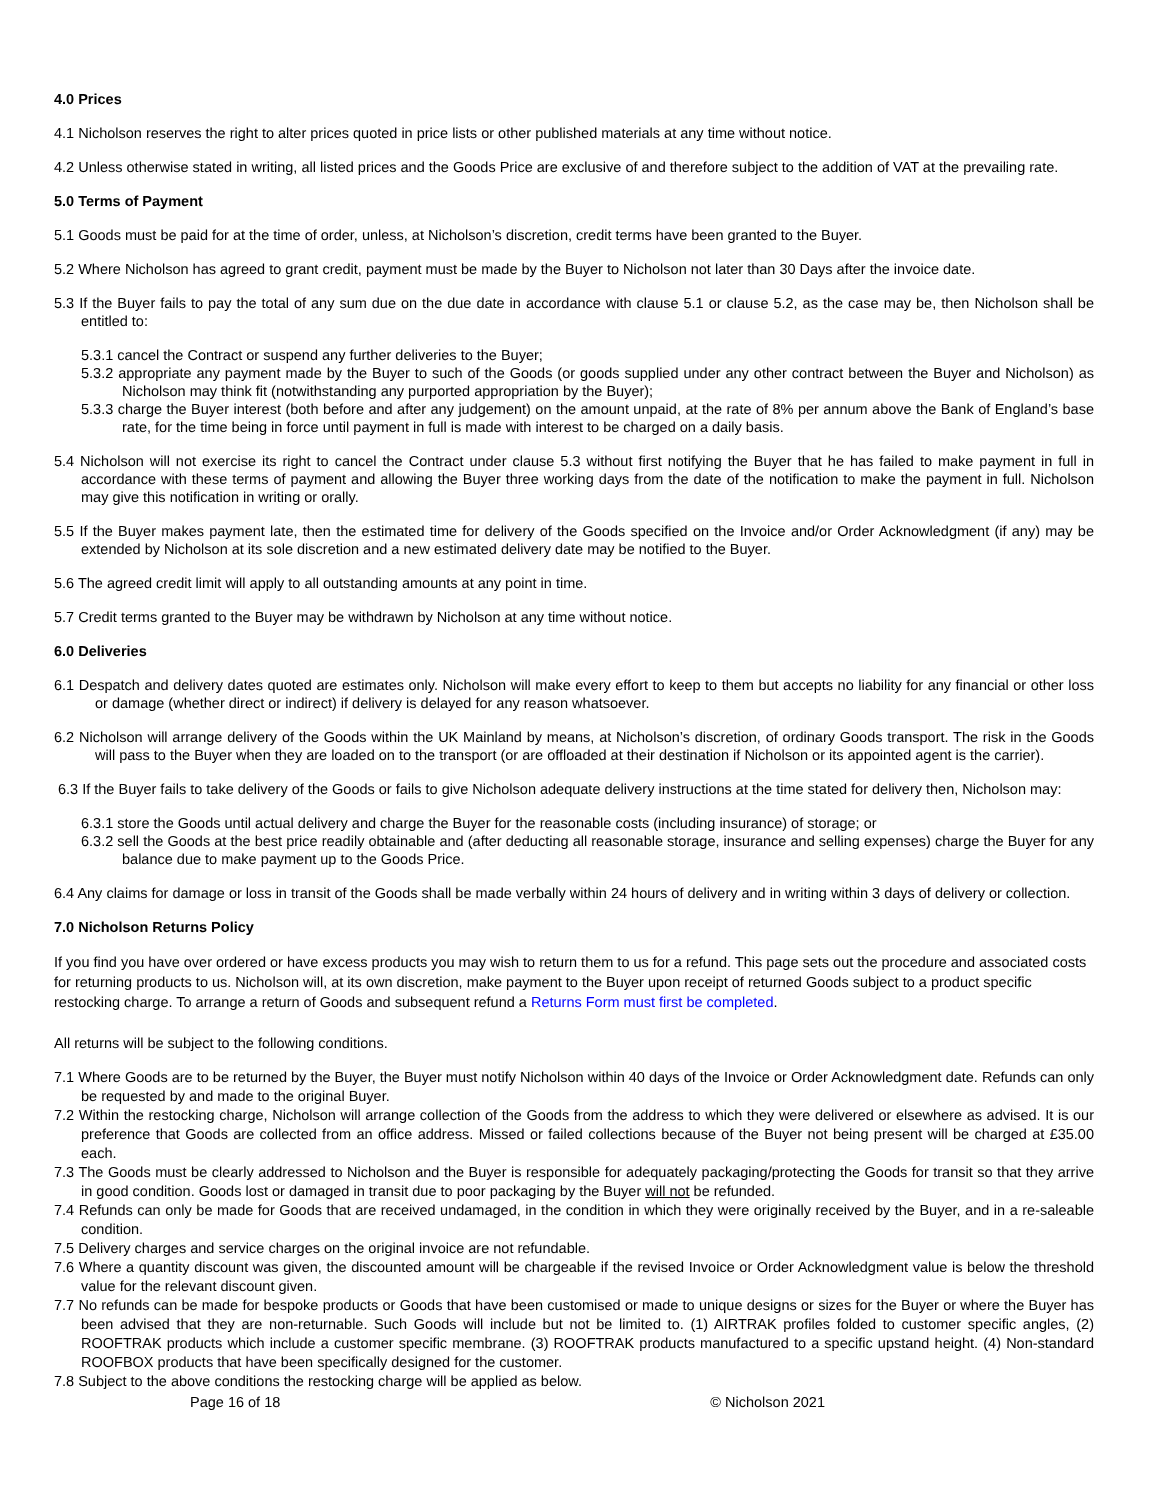4.0 Prices
4.1 Nicholson reserves the right to alter prices quoted in price lists or other published materials at any time without notice.
4.2 Unless otherwise stated in writing, all listed prices and the Goods Price are exclusive of and therefore subject to the addition of VAT at the prevailing rate.
5.0 Terms of Payment
5.1 Goods must be paid for at the time of order, unless, at Nicholson’s discretion, credit terms have been granted to the Buyer.
5.2 Where Nicholson has agreed to grant credit, payment must be made by the Buyer to Nicholson not later than 30 Days after the invoice date.
5.3 If the Buyer fails to pay the total of any sum due on the due date in accordance with clause 5.1 or clause 5.2, as the case may be, then Nicholson shall be entitled to:
5.3.1 cancel the Contract or suspend any further deliveries to the Buyer;
5.3.2 appropriate any payment made by the Buyer to such of the Goods (or goods supplied under any other contract between the Buyer and Nicholson) as Nicholson may think fit (notwithstanding any purported appropriation by the Buyer);
5.3.3 charge the Buyer interest (both before and after any judgement) on the amount unpaid, at the rate of 8% per annum above the Bank of England’s base rate, for the time being in force until payment in full is made with interest to be charged on a daily basis.
5.4 Nicholson will not exercise its right to cancel the Contract under clause 5.3 without first notifying the Buyer that he has failed to make payment in full in accordance with these terms of payment and allowing the Buyer three working days from the date of the notification to make the payment in full. Nicholson may give this notification in writing or orally.
5.5 If the Buyer makes payment late, then the estimated time for delivery of the Goods specified on the Invoice and/or Order Acknowledgment (if any) may be extended by Nicholson at its sole discretion and a new estimated delivery date may be notified to the Buyer.
5.6 The agreed credit limit will apply to all outstanding amounts at any point in time.
5.7 Credit terms granted to the Buyer may be withdrawn by Nicholson at any time without notice.
6.0 Deliveries
6.1 Despatch and delivery dates quoted are estimates only. Nicholson will make every effort to keep to them but accepts no liability for any financial or other loss or damage (whether direct or indirect) if delivery is delayed for any reason whatsoever.
6.2 Nicholson will arrange delivery of the Goods within the UK Mainland by means, at Nicholson’s discretion, of ordinary Goods transport. The risk in the Goods will pass to the Buyer when they are loaded on to the transport (or are offloaded at their destination if Nicholson or its appointed agent is the carrier).
6.3 If the Buyer fails to take delivery of the Goods or fails to give Nicholson adequate delivery instructions at the time stated for delivery then, Nicholson may:
6.3.1 store the Goods until actual delivery and charge the Buyer for the reasonable costs (including insurance) of storage; or
6.3.2 sell the Goods at the best price readily obtainable and (after deducting all reasonable storage, insurance and selling expenses) charge the Buyer for any balance due to make payment up to the Goods Price.
6.4 Any claims for damage or loss in transit of the Goods shall be made verbally within 24 hours of delivery and in writing within 3 days of delivery or collection.
7.0 Nicholson Returns Policy
If you find you have over ordered or have excess products you may wish to return them to us for a refund. This page sets out the procedure and associated costs for returning products to us. Nicholson will, at its own discretion, make payment to the Buyer upon receipt of returned Goods subject to a product specific restocking charge. To arrange a return of Goods and subsequent refund a Returns Form must first be completed.
All returns will be subject to the following conditions.
7.1 Where Goods are to be returned by the Buyer, the Buyer must notify Nicholson within 40 days of the Invoice or Order Acknowledgment date. Refunds can only be requested by and made to the original Buyer.
7.2 Within the restocking charge, Nicholson will arrange collection of the Goods from the address to which they were delivered or elsewhere as advised. It is our preference that Goods are collected from an office address. Missed or failed collections because of the Buyer not being present will be charged at £35.00 each.
7.3 The Goods must be clearly addressed to Nicholson and the Buyer is responsible for adequately packaging/protecting the Goods for transit so that they arrive in good condition. Goods lost or damaged in transit due to poor packaging by the Buyer will not be refunded.
7.4 Refunds can only be made for Goods that are received undamaged, in the condition in which they were originally received by the Buyer, and in a re-saleable condition.
7.5 Delivery charges and service charges on the original invoice are not refundable.
7.6 Where a quantity discount was given, the discounted amount will be chargeable if the revised Invoice or Order Acknowledgment value is below the threshold value for the relevant discount given.
7.7 No refunds can be made for bespoke products or Goods that have been customised or made to unique designs or sizes for the Buyer or where the Buyer has been advised that they are non-returnable. Such Goods will include but not be limited to. (1) AIRTRAK profiles folded to customer specific angles, (2) ROOFTRAK products which include a customer specific membrane. (3) ROOFTRAK products manufactured to a specific upstand height. (4) Non-standard ROOFBOX products that have been specifically designed for the customer.
7.8 Subject to the above conditions the restocking charge will be applied as below.
Page 16 of 18 © Nicholson 2021